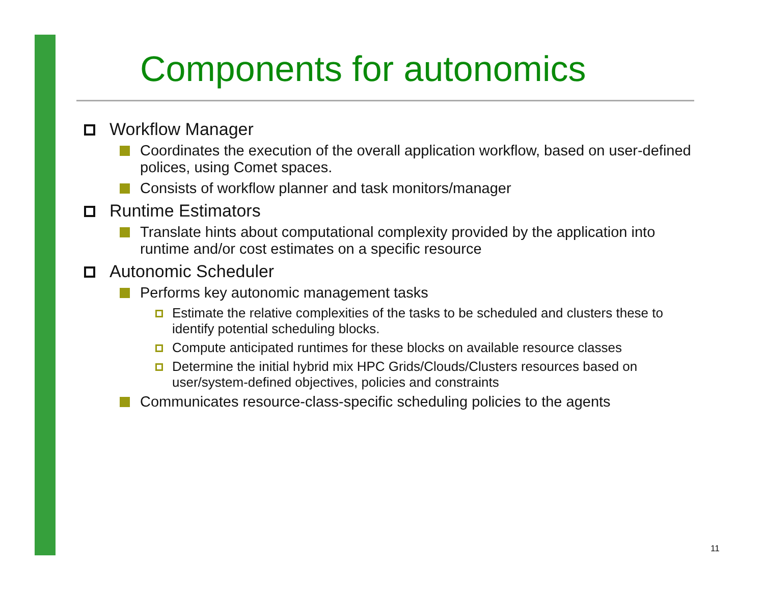Components for autonomics
Workflow Manager
Coordinates the execution of the overall application workflow, based on user-defined polices, using Comet spaces.
Consists of workflow planner and task monitors/manager
Runtime Estimators
Translate hints about computational complexity provided by the application into runtime and/or cost estimates on a specific resource
Autonomic Scheduler
Performs key autonomic management tasks
Estimate the relative complexities of the tasks to be scheduled and clusters these to identify potential scheduling blocks.
Compute anticipated runtimes for these blocks on available resource classes
Determine the initial hybrid mix HPC Grids/Clouds/Clusters resources based on user/system-defined objectives, policies and constraints
Communicates resource-class-specific scheduling policies to the agents
11